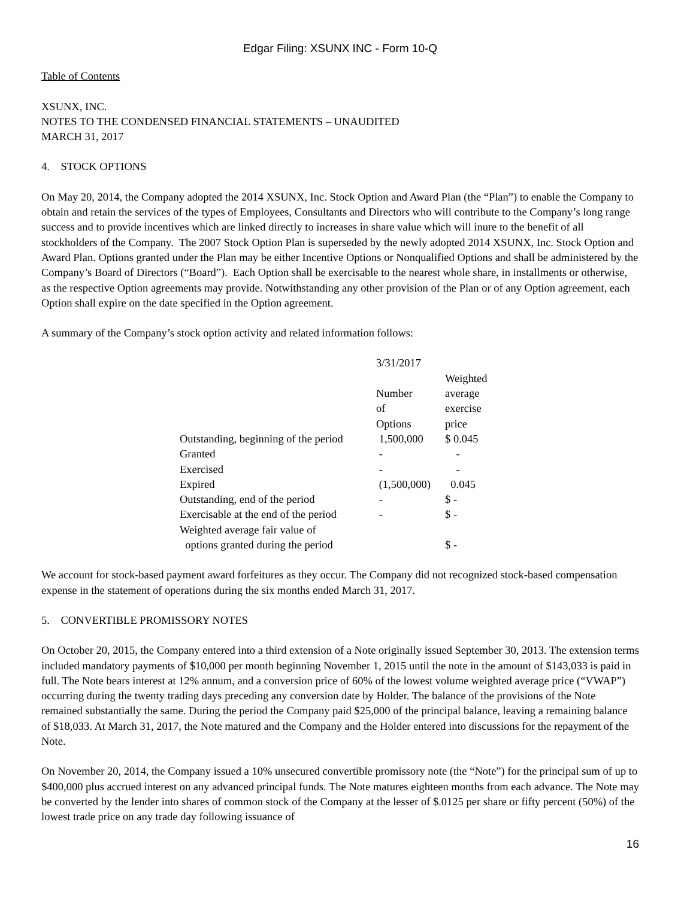Edgar Filing: XSUNX INC - Form 10-Q
Table of Contents
XSUNX, INC.
NOTES TO THE CONDENSED FINANCIAL STATEMENTS – UNAUDITED
MARCH 31, 2017
4. STOCK OPTIONS
On May 20, 2014, the Company adopted the 2014 XSUNX, Inc. Stock Option and Award Plan (the “Plan”) to enable the Company to obtain and retain the services of the types of Employees, Consultants and Directors who will contribute to the Company’s long range success and to provide incentives which are linked directly to increases in share value which will inure to the benefit of all stockholders of the Company. The 2007 Stock Option Plan is superseded by the newly adopted 2014 XSUNX, Inc. Stock Option and Award Plan. Options granted under the Plan may be either Incentive Options or Nonqualified Options and shall be administered by the Company’s Board of Directors (“Board”). Each Option shall be exercisable to the nearest whole share, in installments or otherwise, as the respective Option agreements may provide. Notwithstanding any other provision of the Plan or of any Option agreement, each Option shall expire on the date specified in the Option agreement.
A summary of the Company’s stock option activity and related information follows:
| | 3/31/2017 | |
| --- | --- | --- |
| | Number of Options | Weighted average exercise price |
| Outstanding, beginning of the period | 1,500,000 | $ 0.045 |
| Granted | - | - |
| Exercised | - | - |
| Expired | (1,500,000) | 0.045 |
| Outstanding, end of the period | - | $ - |
| Exercisable at the end of the period | - | $ - |
| Weighted average fair value of options granted during the period | | $ - |
We account for stock-based payment award forfeitures as they occur. The Company did not recognized stock-based compensation expense in the statement of operations during the six months ended March 31, 2017.
5. CONVERTIBLE PROMISSORY NOTES
On October 20, 2015, the Company entered into a third extension of a Note originally issued September 30, 2013. The extension terms included mandatory payments of $10,000 per month beginning November 1, 2015 until the note in the amount of $143,033 is paid in full. The Note bears interest at 12% annum, and a conversion price of 60% of the lowest volume weighted average price (“VWAP”) occurring during the twenty trading days preceding any conversion date by Holder. The balance of the provisions of the Note remained substantially the same. During the period the Company paid $25,000 of the principal balance, leaving a remaining balance of $18,033. At March 31, 2017, the Note matured and the Company and the Holder entered into discussions for the repayment of the Note.
On November 20, 2014, the Company issued a 10% unsecured convertible promissory note (the “Note”) for the principal sum of up to $400,000 plus accrued interest on any advanced principal funds. The Note matures eighteen months from each advance. The Note may be converted by the lender into shares of common stock of the Company at the lesser of $.0125 per share or fifty percent (50%) of the lowest trade price on any trade day following issuance of
16